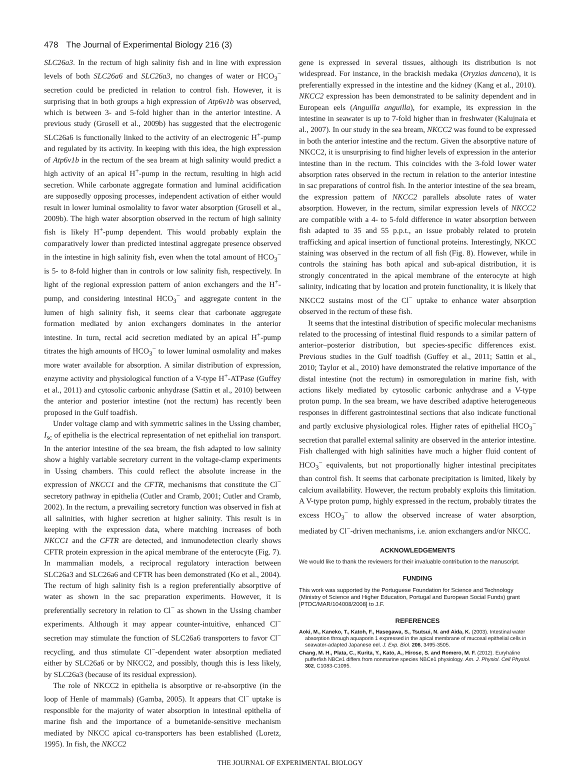478 The Journal of Experimental Biology 216 (3)
SLC26a3. In the rectum of high salinity fish and in line with expression levels of both SLC26a6 and SLC26a3, no changes of water or HCO<sub>3</sub><sup>−</sup> secretion could be predicted in relation to control fish. However, it is surprising that in both groups a high expression of Atp6v1b was observed, which is between 3- and 5-fold higher than in the anterior intestine. A previous study (Grosell et al., 2009b) has suggested that the electrogenic SLC26a6 is functionally linked to the activity of an electrogenic H<sup>+</sup>-pump and regulated by its activity. In keeping with this idea, the high expression of Atp6v1b in the rectum of the sea bream at high salinity would predict a high activity of an apical H<sup>+</sup>-pump in the rectum, resulting in high acid secretion. While carbonate aggregate formation and luminal acidification are supposedly opposing processes, independent activation of either would result in lower luminal osmolality to favor water absorption (Grosell et al., 2009b). The high water absorption observed in the rectum of high salinity fish is likely H<sup>+</sup>-pump dependent. This would probably explain the comparatively lower than predicted intestinal aggregate presence observed in the intestine in high salinity fish, even when the total amount of HCO<sub>3</sub><sup>−</sup> is 5- to 8-fold higher than in controls or low salinity fish, respectively. In light of the regional expression pattern of anion exchangers and the H<sup>+</sup>-pump, and considering intestinal HCO<sub>3</sub><sup>−</sup> and aggregate content in the lumen of high salinity fish, it seems clear that carbonate aggregate formation mediated by anion exchangers dominates in the anterior intestine. In turn, rectal acid secretion mediated by an apical H<sup>+</sup>-pump titrates the high amounts of HCO<sub>3</sub><sup>−</sup> to lower luminal osmolality and makes more water available for absorption. A similar distribution of expression, enzyme activity and physiological function of a V-type H<sup>+</sup>-ATPase (Guffey et al., 2011) and cytosolic carbonic anhydrase (Sattin et al., 2010) between the anterior and posterior intestine (not the rectum) has recently been proposed in the Gulf toadfish.
Under voltage clamp and with symmetric salines in the Ussing chamber, I<sub>sc</sub> of epithelia is the electrical representation of net epithelial ion transport. In the anterior intestine of the sea bream, the fish adapted to low salinity show a highly variable secretory current in the voltage-clamp experiments in Ussing chambers. This could reflect the absolute increase in the expression of NKCC1 and the CFTR, mechanisms that constitute the Cl<sup>−</sup> secretory pathway in epithelia (Cutler and Cramb, 2001; Cutler and Cramb, 2002). In the rectum, a prevailing secretory function was observed in fish at all salinities, with higher secretion at higher salinity. This result is in keeping with the expression data, where matching increases of both NKCC1 and the CFTR are detected, and inmunodetection clearly shows CFTR protein expression in the apical membrane of the enterocyte (Fig. 7). In mammalian models, a reciprocal regulatory interaction between SLC26a3 and SLC26a6 and CFTR has been demonstrated (Ko et al., 2004). The rectum of high salinity fish is a region preferentially absorptive of water as shown in the sac preparation experiments. However, it is preferentially secretory in relation to Cl<sup>−</sup> as shown in the Ussing chamber experiments. Although it may appear counter-intuitive, enhanced Cl<sup>−</sup> secretion may stimulate the function of SLC26a6 transporters to favor Cl<sup>−</sup> recycling, and thus stimulate Cl<sup>−</sup>-dependent water absorption mediated either by SLC26a6 or by NKCC2, and possibly, though this is less likely, by SLC26a3 (because of its residual expression).
The role of NKCC2 in epithelia is absorptive or re-absorptive (in the loop of Henle of mammals) (Gamba, 2005). It appears that Cl<sup>−</sup> uptake is responsible for the majority of water absorption in intestinal epithelia of marine fish and the importance of a bumetanide-sensitive mechanism mediated by NKCC apical co-transporters has been established (Loretz, 1995). In fish, the NKCC2
gene is expressed in several tissues, although its distribution is not widespread. For instance, in the brackish medaka (Oryzias dancena), it is preferentially expressed in the intestine and the kidney (Kang et al., 2010). NKCC2 expression has been demonstrated to be salinity dependent and in European eels (Anguilla anguilla), for example, its expression in the intestine in seawater is up to 7-fold higher than in freshwater (Kalujnaia et al., 2007). In our study in the sea bream, NKCC2 was found to be expressed in both the anterior intestine and the rectum. Given the absorptive nature of NKCC2, it is unsurprising to find higher levels of expression in the anterior intestine than in the rectum. This coincides with the 3-fold lower water absorption rates observed in the rectum in relation to the anterior intestine in sac preparations of control fish. In the anterior intestine of the sea bream, the expression pattern of NKCC2 parallels absolute rates of water absorption. However, in the rectum, similar expression levels of NKCC2 are compatible with a 4- to 5-fold difference in water absorption between fish adapted to 35 and 55 p.p.t., an issue probably related to protein trafficking and apical insertion of functional proteins. Interestingly, NKCC staining was observed in the rectum of all fish (Fig. 8). However, while in controls the staining has both apical and sub-apical distribution, it is strongly concentrated in the apical membrane of the enterocyte at high salinity, indicating that by location and protein functionality, it is likely that NKCC2 sustains most of the Cl<sup>−</sup> uptake to enhance water absorption observed in the rectum of these fish.
It seems that the intestinal distribution of specific molecular mechanisms related to the processing of intestinal fluid responds to a similar pattern of anterior–posterior distribution, but species-specific differences exist. Previous studies in the Gulf toadfish (Guffey et al., 2011; Sattin et al., 2010; Taylor et al., 2010) have demonstrated the relative importance of the distal intestine (not the rectum) in osmoregulation in marine fish, with actions likely mediated by cytosolic carbonic anhydrase and a V-type proton pump. In the sea bream, we have described adaptive heterogeneous responses in different gastrointestinal sections that also indicate functional and partly exclusive physiological roles. Higher rates of epithelial HCO<sub>3</sub><sup>−</sup> secretion that parallel external salinity are observed in the anterior intestine. Fish challenged with high salinities have much a higher fluid content of HCO<sub>3</sub><sup>−</sup> equivalents, but not proportionally higher intestinal precipitates than control fish. It seems that carbonate precipitation is limited, likely by calcium availability. However, the rectum probably exploits this limitation. A V-type proton pump, highly expressed in the rectum, probably titrates the excess HCO<sub>3</sub><sup>−</sup> to allow the observed increase of water absorption, mediated by Cl<sup>−</sup>-driven mechanisms, i.e. anion exchangers and/or NKCC.
ACKNOWLEDGEMENTS
We would like to thank the reviewers for their invaluable contribution to the manuscript.
FUNDING
This work was supported by the Portuguese Foundation for Science and Technology (Ministry of Science and Higher Education, Portugal and European Social Funds) grant [PTDC/MAR/104008/2008] to J.F.
REFERENCES
Aoki, M., Kaneko, T., Katoh, F., Hasegawa, S., Tsutsui, N. and Aida, K. (2003). Intestinal water absorption through aquaporin 1 expressed in the apical membrane of mucosal epithelial cells in seawater-adapted Japanese eel. J. Exp. Biol. 206, 3495-3505.
Chang, M. H., Plata, C., Kurita, Y., Kato, A., Hirose, S. and Romero, M. F. (2012). Euryhaline pufferfish NBCe1 differs from nonmarine species NBCe1 physiology. Am. J. Physiol. Cell Physiol. 302, C1083-C1095.
THE JOURNAL OF EXPERIMENTAL BIOLOGY